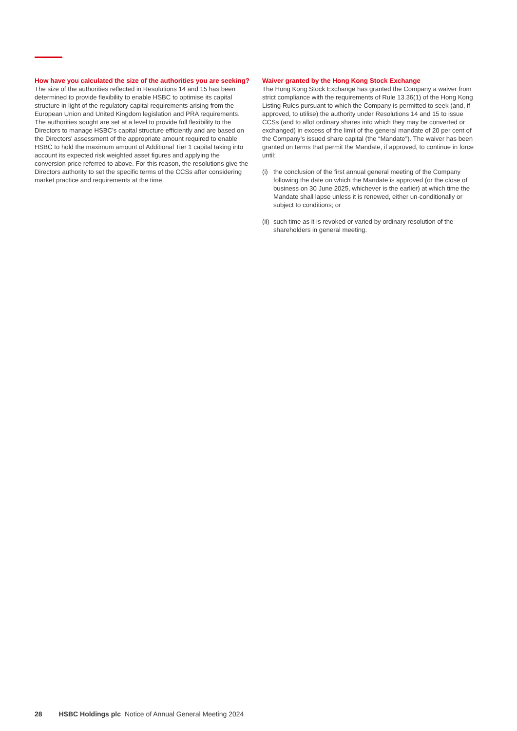How have you calculated the size of the authorities you are seeking?
The size of the authorities reflected in Resolutions 14 and 15 has been determined to provide flexibility to enable HSBC to optimise its capital structure in light of the regulatory capital requirements arising from the European Union and United Kingdom legislation and PRA requirements. The authorities sought are set at a level to provide full flexibility to the Directors to manage HSBC’s capital structure efficiently and are based on the Directors’ assessment of the appropriate amount required to enable HSBC to hold the maximum amount of Additional Tier 1 capital taking into account its expected risk weighted asset figures and applying the conversion price referred to above. For this reason, the resolutions give the Directors authority to set the specific terms of the CCSs after considering market practice and requirements at the time.
Waiver granted by the Hong Kong Stock Exchange
The Hong Kong Stock Exchange has granted the Company a waiver from strict compliance with the requirements of Rule 13.36(1) of the Hong Kong Listing Rules pursuant to which the Company is permitted to seek (and, if approved, to utilise) the authority under Resolutions 14 and 15 to issue CCSs (and to allot ordinary shares into which they may be converted or exchanged) in excess of the limit of the general mandate of 20 per cent of the Company’s issued share capital (the “Mandate”). The waiver has been granted on terms that permit the Mandate, if approved, to continue in force until:
(i) the conclusion of the first annual general meeting of the Company following the date on which the Mandate is approved (or the close of business on 30 June 2025, whichever is the earlier) at which time the Mandate shall lapse unless it is renewed, either un-conditionally or subject to conditions; or
(ii) such time as it is revoked or varied by ordinary resolution of the shareholders in general meeting.
28 HSBC Holdings plc Notice of Annual General Meeting 2024